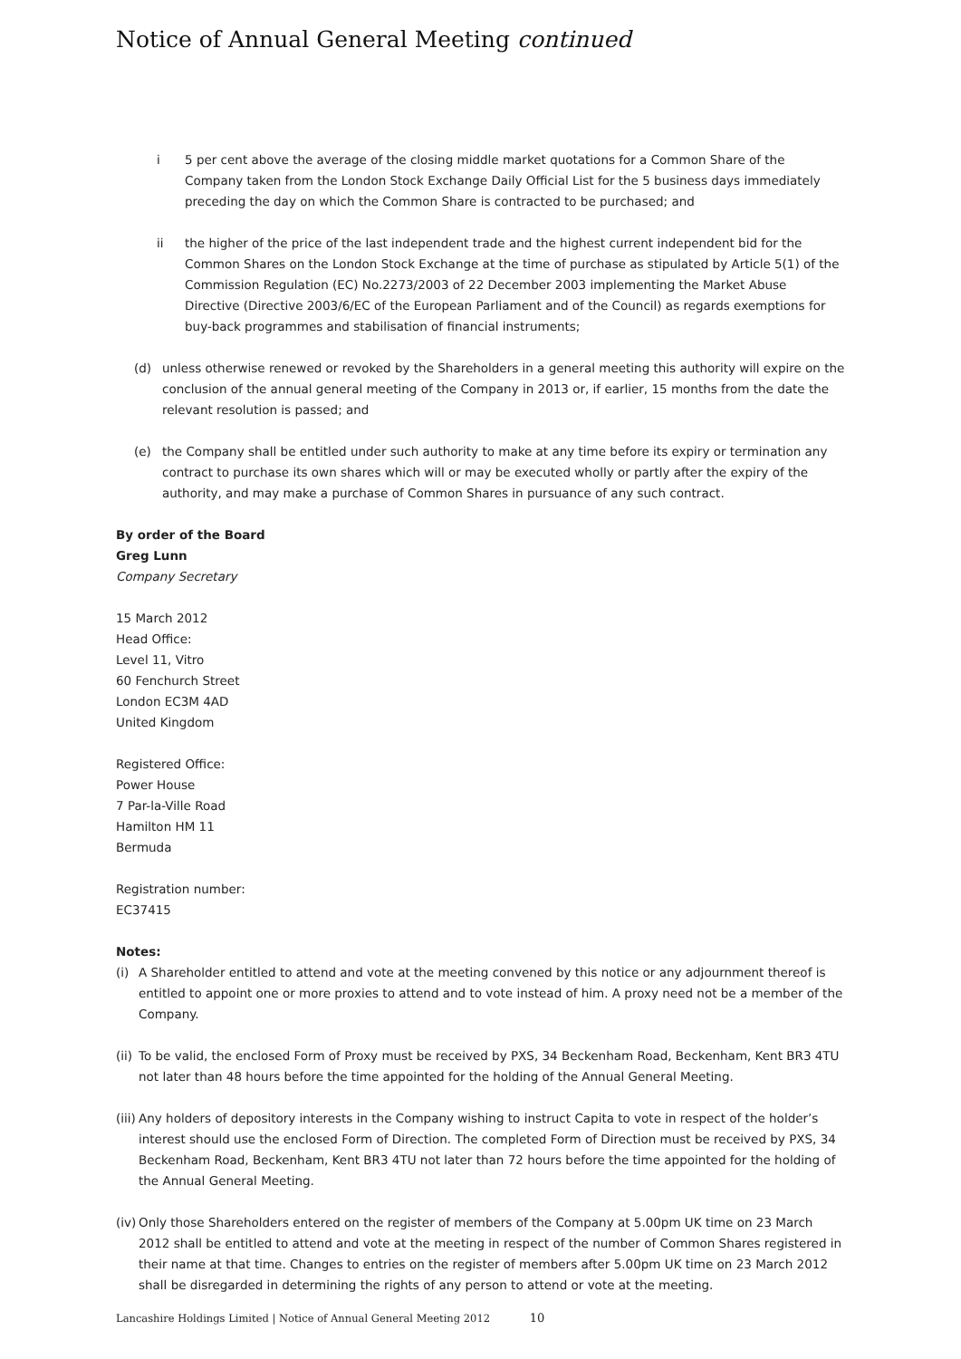Notice of Annual General Meeting continued
i 5 per cent above the average of the closing middle market quotations for a Common Share of the Company taken from the London Stock Exchange Daily Official List for the 5 business days immediately preceding the day on which the Common Share is contracted to be purchased; and
ii the higher of the price of the last independent trade and the highest current independent bid for the Common Shares on the London Stock Exchange at the time of purchase as stipulated by Article 5(1) of the Commission Regulation (EC) No.2273/2003 of 22 December 2003 implementing the Market Abuse Directive (Directive 2003/6/EC of the European Parliament and of the Council) as regards exemptions for buy-back programmes and stabilisation of financial instruments;
(d) unless otherwise renewed or revoked by the Shareholders in a general meeting this authority will expire on the conclusion of the annual general meeting of the Company in 2013 or, if earlier, 15 months from the date the relevant resolution is passed; and
(e) the Company shall be entitled under such authority to make at any time before its expiry or termination any contract to purchase its own shares which will or may be executed wholly or partly after the expiry of the authority, and may make a purchase of Common Shares in pursuance of any such contract.
By order of the Board
Greg Lunn
Company Secretary
15 March 2012
Head Office:
Level 11, Vitro
60 Fenchurch Street
London EC3M 4AD
United Kingdom
Registered Office:
Power House
7 Par-la-Ville Road
Hamilton HM 11
Bermuda
Registration number:
EC37415
Notes:
(i) A Shareholder entitled to attend and vote at the meeting convened by this notice or any adjournment thereof is entitled to appoint one or more proxies to attend and to vote instead of him. A proxy need not be a member of the Company.
(ii)
To be valid, the enclosed Form of Proxy must be received by PXS, 34 Beckenham Road, Beckenham, Kent BR3 4TU not later than 48 hours before the time appointed for the holding of the Annual General Meeting.
(iii)
Any holders of depository interests in the Company wishing to instruct Capita to vote in respect of the holder’s interest should use the enclosed Form of Direction. The completed Form of Direction must be received by PXS, 34 Beckenham Road, Beckenham, Kent BR3 4TU not later than 72 hours before the time appointed for the holding of the Annual General Meeting.
(iv)
Only those Shareholders entered on the register of members of the Company at 5.00pm UK time on 23 March 2012 shall be entitled to attend and vote at the meeting in respect of the number of Common Shares registered in their name at that time. Changes to entries on the register of members after 5.00pm UK time on 23 March 2012 shall be disregarded in determining the rights of any person to attend or vote at the meeting.
Lancashire Holdings Limited | Notice of Annual General Meeting 2012 10